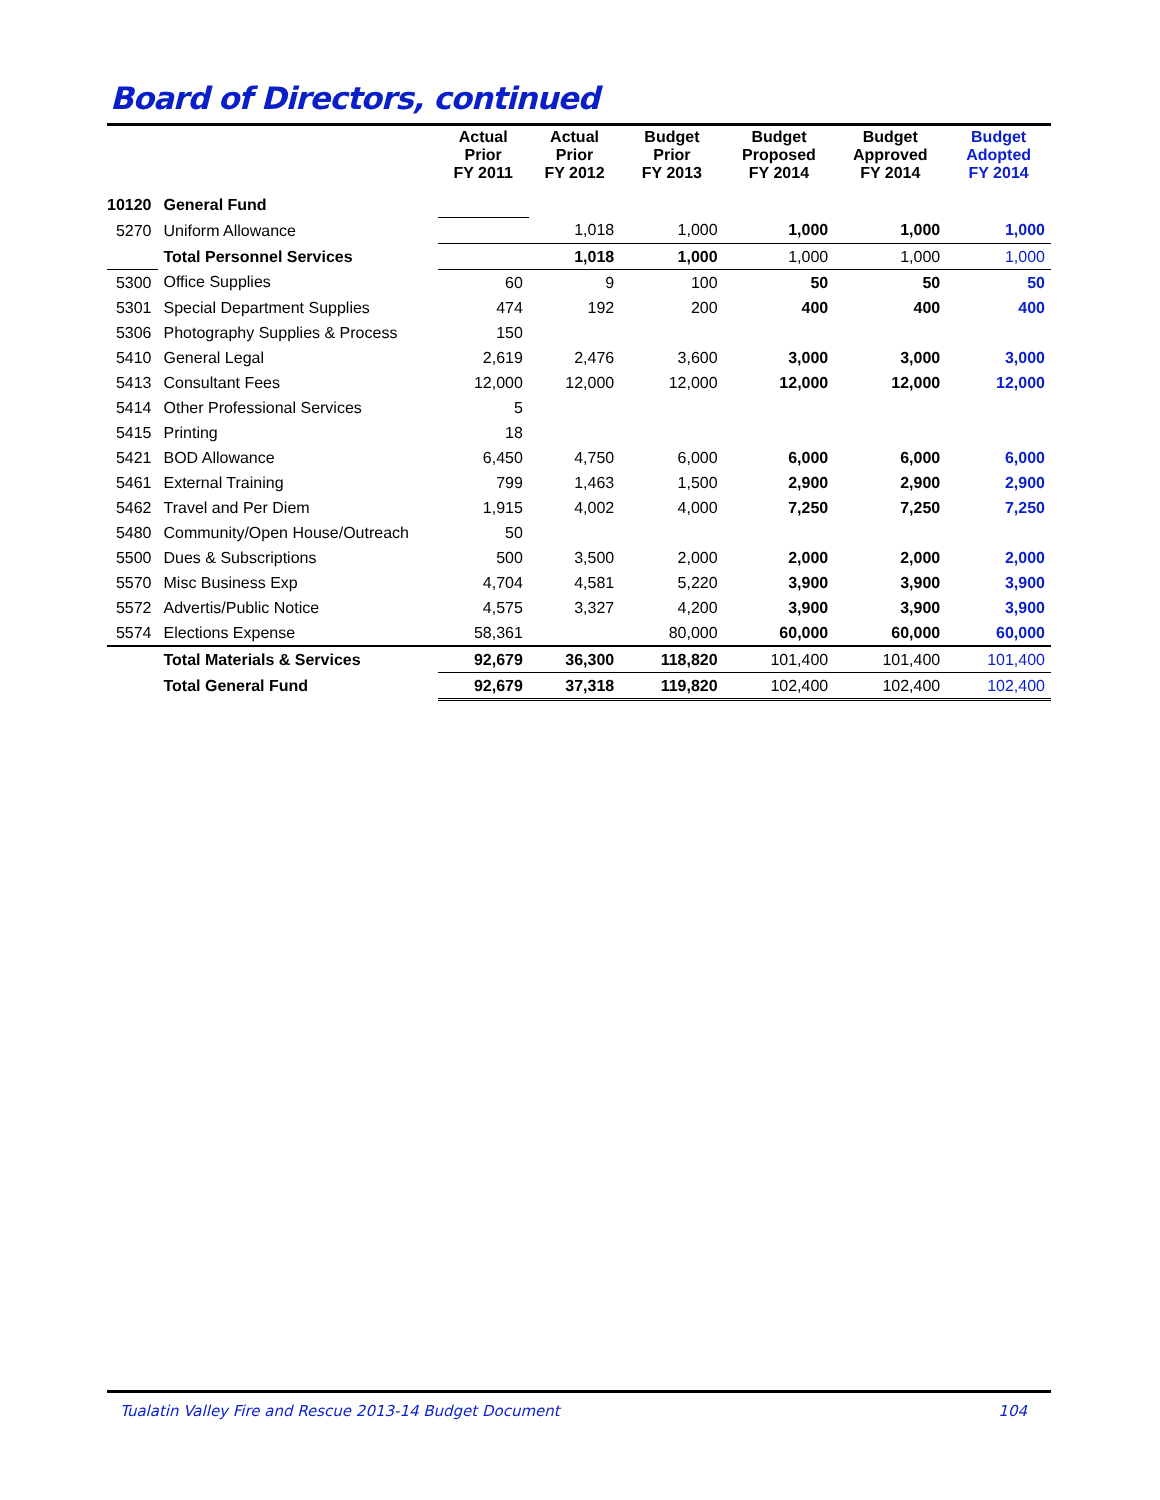Board of Directors, continued
| | | Actual Prior FY 2011 | Actual Prior FY 2012 | Budget Prior FY 2013 | Budget Proposed FY 2014 | Budget Approved FY 2014 | Budget Adopted FY 2014 |
| --- | --- | --- | --- | --- | --- | --- | --- |
| 10120 | General Fund | | | | | | |
| 5270 | Uniform Allowance | | 1,018 | 1,000 | 1,000 | 1,000 | 1,000 |
| | Total Personnel Services | | 1,018 | 1,000 | 1,000 | 1,000 | 1,000 |
| 5300 | Office Supplies | 60 | 9 | 100 | 50 | 50 | 50 |
| 5301 | Special Department Supplies | 474 | 192 | 200 | 400 | 400 | 400 |
| 5306 | Photography Supplies & Process | 150 | | | | | |
| 5410 | General Legal | 2,619 | 2,476 | 3,600 | 3,000 | 3,000 | 3,000 |
| 5413 | Consultant Fees | 12,000 | 12,000 | 12,000 | 12,000 | 12,000 | 12,000 |
| 5414 | Other Professional Services | 5 | | | | | |
| 5415 | Printing | 18 | | | | | |
| 5421 | BOD Allowance | 6,450 | 4,750 | 6,000 | 6,000 | 6,000 | 6,000 |
| 5461 | External Training | 799 | 1,463 | 1,500 | 2,900 | 2,900 | 2,900 |
| 5462 | Travel and Per Diem | 1,915 | 4,002 | 4,000 | 7,250 | 7,250 | 7,250 |
| 5480 | Community/Open House/Outreach | 50 | | | | | |
| 5500 | Dues & Subscriptions | 500 | 3,500 | 2,000 | 2,000 | 2,000 | 2,000 |
| 5570 | Misc Business Exp | 4,704 | 4,581 | 5,220 | 3,900 | 3,900 | 3,900 |
| 5572 | Advertis/Public Notice | 4,575 | 3,327 | 4,200 | 3,900 | 3,900 | 3,900 |
| 5574 | Elections Expense | 58,361 | | 80,000 | 60,000 | 60,000 | 60,000 |
| | Total Materials & Services | 92,679 | 36,300 | 118,820 | 101,400 | 101,400 | 101,400 |
| | Total General Fund | 92,679 | 37,318 | 119,820 | 102,400 | 102,400 | 102,400 |
Tualatin Valley Fire and Rescue 2013-14 Budget Document 104